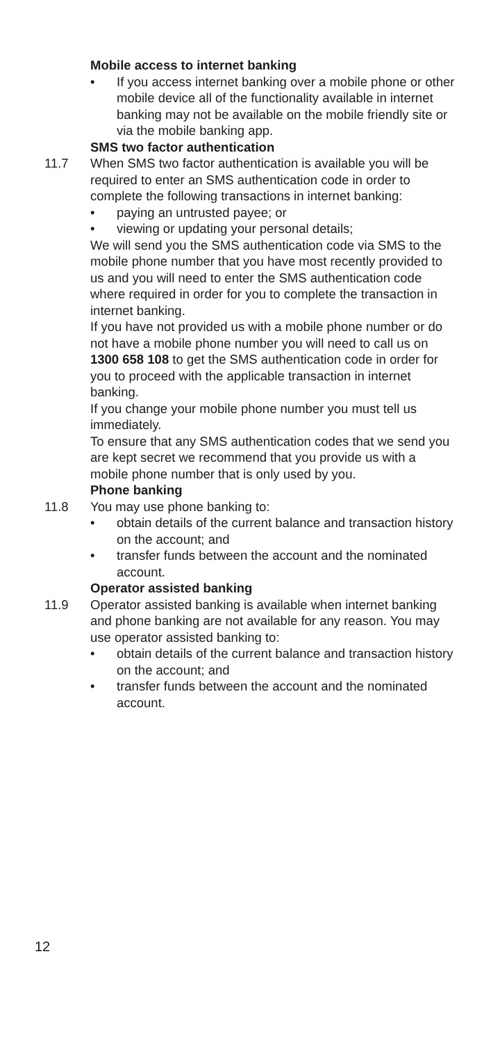Mobile access to internet banking
• If you access internet banking over a mobile phone or other mobile device all of the functionality available in internet banking may not be available on the mobile friendly site or via the mobile banking app.
SMS two factor authentication
11.7 When SMS two factor authentication is available you will be required to enter an SMS authentication code in order to complete the following transactions in internet banking:
• paying an untrusted payee; or
• viewing or updating your personal details;
We will send you the SMS authentication code via SMS to the mobile phone number that you have most recently provided to us and you will need to enter the SMS authentication code where required in order for you to complete the transaction in internet banking.
If you have not provided us with a mobile phone number or do not have a mobile phone number you will need to call us on 1300 658 108 to get the SMS authentication code in order for you to proceed with the applicable transaction in internet banking.
If you change your mobile phone number you must tell us immediately.
To ensure that any SMS authentication codes that we send you are kept secret we recommend that you provide us with a mobile phone number that is only used by you.
Phone banking
11.8 You may use phone banking to:
• obtain details of the current balance and transaction history on the account; and
• transfer funds between the account and the nominated account.
Operator assisted banking
11.9 Operator assisted banking is available when internet banking and phone banking are not available for any reason. You may use operator assisted banking to:
• obtain details of the current balance and transaction history on the account; and
• transfer funds between the account and the nominated account.
12